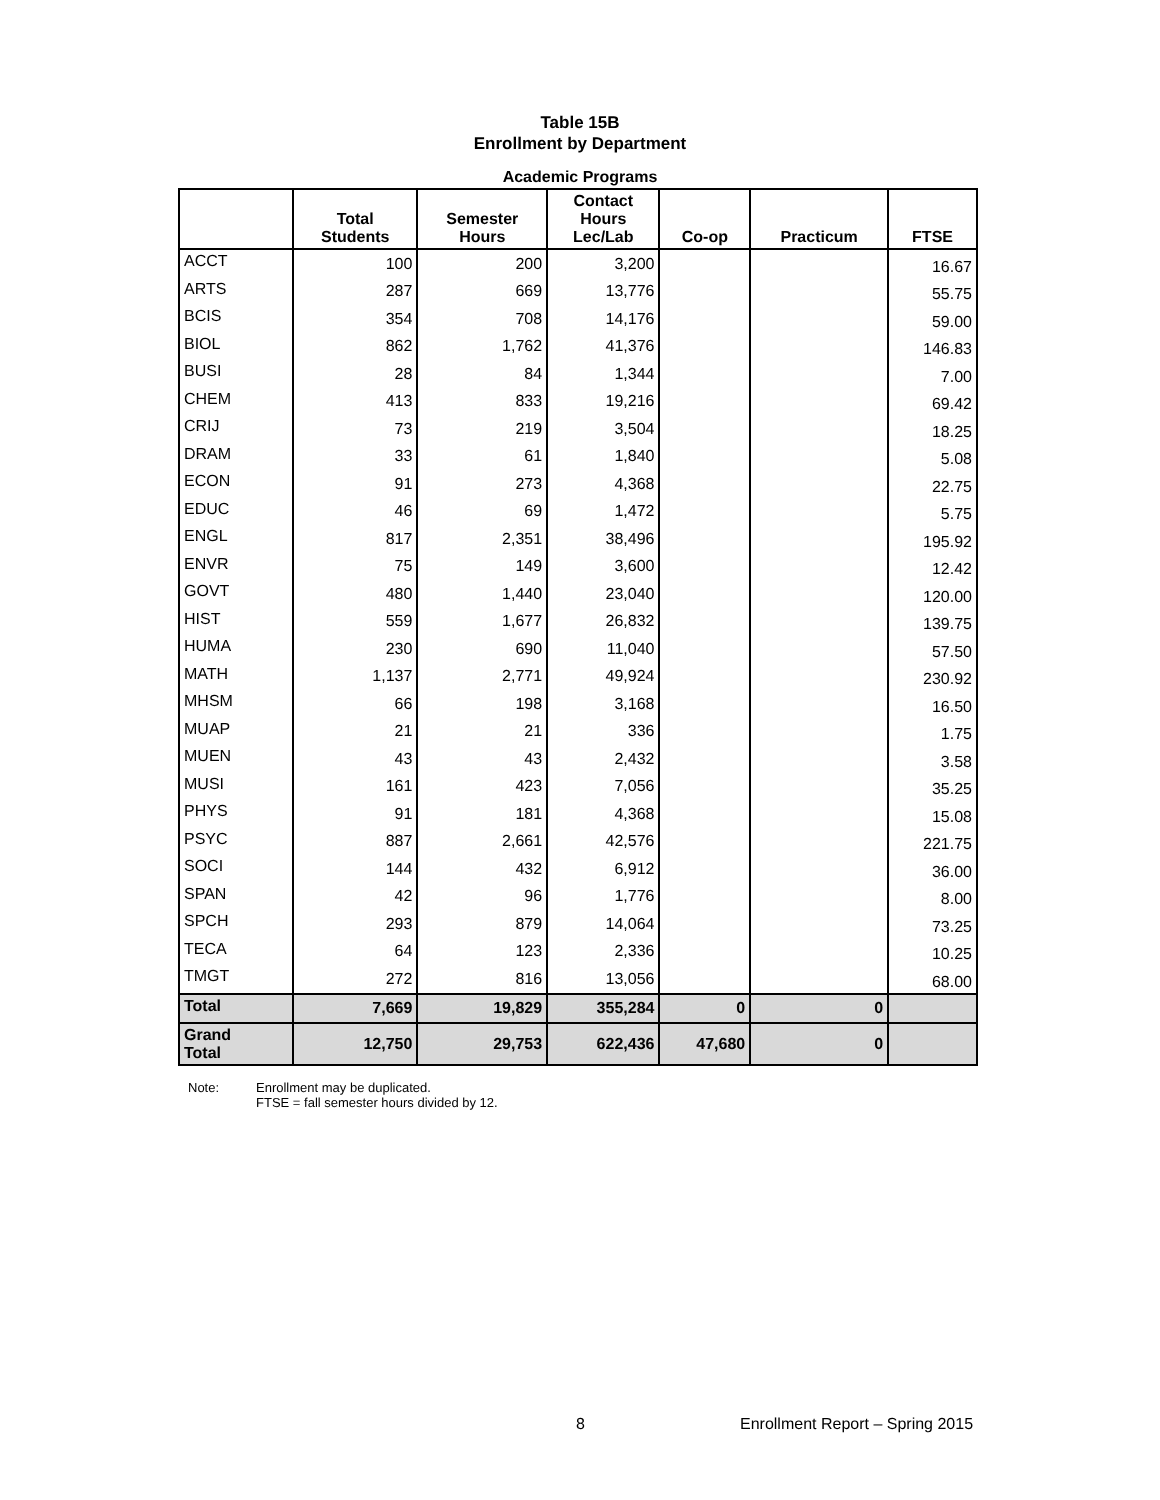Table 15B
Enrollment by Department
Academic Programs
| | Total Students | Semester Hours | Contact Hours Lec/Lab | Co-op | Practicum | FTSE |
| --- | --- | --- | --- | --- | --- | --- |
| ACCT | 100 | 200 | 3,200 | | | 16.67 |
| ARTS | 287 | 669 | 13,776 | | | 55.75 |
| BCIS | 354 | 708 | 14,176 | | | 59.00 |
| BIOL | 862 | 1,762 | 41,376 | | | 146.83 |
| BUSI | 28 | 84 | 1,344 | | | 7.00 |
| CHEM | 413 | 833 | 19,216 | | | 69.42 |
| CRIJ | 73 | 219 | 3,504 | | | 18.25 |
| DRAM | 33 | 61 | 1,840 | | | 5.08 |
| ECON | 91 | 273 | 4,368 | | | 22.75 |
| EDUC | 46 | 69 | 1,472 | | | 5.75 |
| ENGL | 817 | 2,351 | 38,496 | | | 195.92 |
| ENVR | 75 | 149 | 3,600 | | | 12.42 |
| GOVT | 480 | 1,440 | 23,040 | | | 120.00 |
| HIST | 559 | 1,677 | 26,832 | | | 139.75 |
| HUMA | 230 | 690 | 11,040 | | | 57.50 |
| MATH | 1,137 | 2,771 | 49,924 | | | 230.92 |
| MHSM | 66 | 198 | 3,168 | | | 16.50 |
| MUAP | 21 | 21 | 336 | | | 1.75 |
| MUEN | 43 | 43 | 2,432 | | | 3.58 |
| MUSI | 161 | 423 | 7,056 | | | 35.25 |
| PHYS | 91 | 181 | 4,368 | | | 15.08 |
| PSYC | 887 | 2,661 | 42,576 | | | 221.75 |
| SOCI | 144 | 432 | 6,912 | | | 36.00 |
| SPAN | 42 | 96 | 1,776 | | | 8.00 |
| SPCH | 293 | 879 | 14,064 | | | 73.25 |
| TECA | 64 | 123 | 2,336 | | | 10.25 |
| TMGT | 272 | 816 | 13,056 | | | 68.00 |
| Total | 7,669 | 19,829 | 355,284 | 0 | 0 | |
| Grand Total | 12,750 | 29,753 | 622,436 | 47,680 | 0 | |
Note: Enrollment may be duplicated.
FTSE = fall semester hours divided by 12.
8 Enrollment Report – Spring 2015